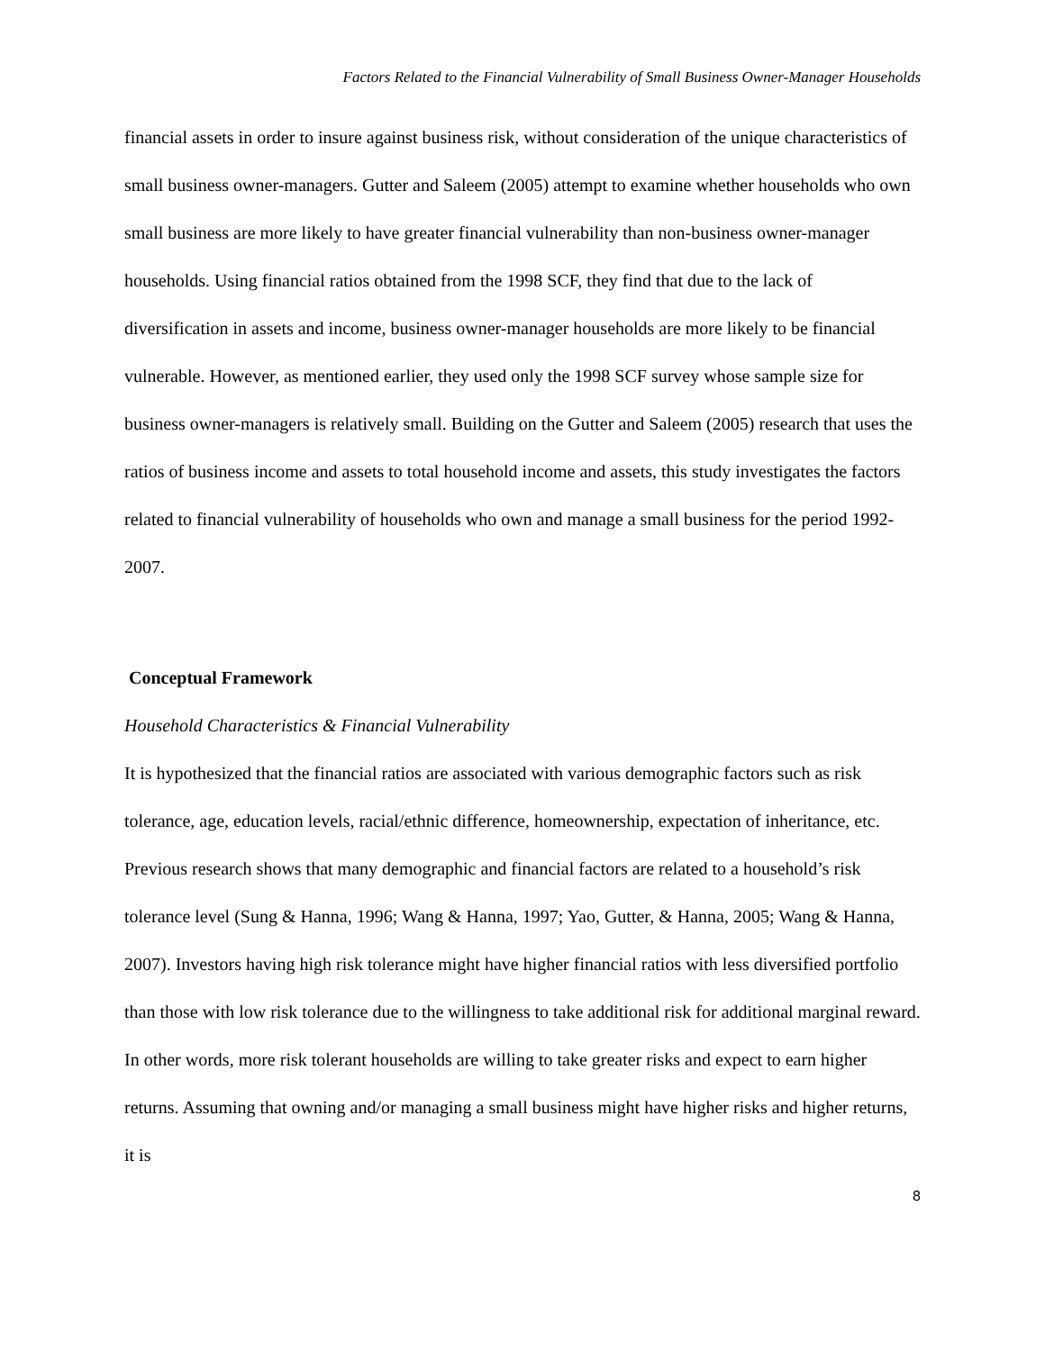Factors Related to the Financial Vulnerability of Small Business Owner-Manager Households
financial assets in order to insure against business risk, without consideration of the unique characteristics of small business owner-managers. Gutter and Saleem (2005) attempt to examine whether households who own small business are more likely to have greater financial vulnerability than non-business owner-manager households. Using financial ratios obtained from the 1998 SCF, they find that due to the lack of diversification in assets and income, business owner-manager households are more likely to be financial vulnerable. However, as mentioned earlier, they used only the 1998 SCF survey whose sample size for business owner-managers is relatively small. Building on the Gutter and Saleem (2005) research that uses the ratios of business income and assets to total household income and assets, this study investigates the factors related to financial vulnerability of households who own and manage a small business for the period 1992-2007.
Conceptual Framework
Household Characteristics & Financial Vulnerability
It is hypothesized that the financial ratios are associated with various demographic factors such as risk tolerance, age, education levels, racial/ethnic difference, homeownership, expectation of inheritance, etc. Previous research shows that many demographic and financial factors are related to a household’s risk tolerance level (Sung & Hanna, 1996; Wang & Hanna, 1997; Yao, Gutter, & Hanna, 2005; Wang & Hanna, 2007). Investors having high risk tolerance might have higher financial ratios with less diversified portfolio than those with low risk tolerance due to the willingness to take additional risk for additional marginal reward. In other words, more risk tolerant households are willing to take greater risks and expect to earn higher returns. Assuming that owning and/or managing a small business might have higher risks and higher returns, it is
8